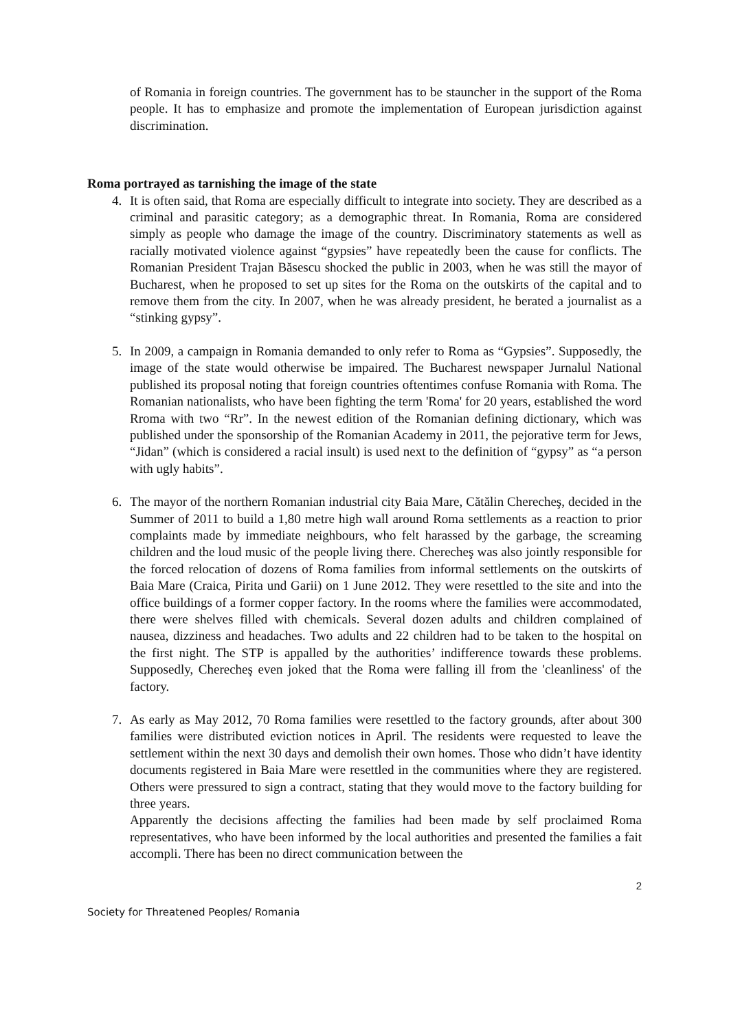of Romania in foreign countries. The government has to be stauncher in the support of the Roma people. It has to emphasize and promote the implementation of European jurisdiction against discrimination.
Roma portrayed as tarnishing the image of the state
4. It is often said, that Roma are especially difficult to integrate into society. They are described as a criminal and parasitic category; as a demographic threat. In Romania, Roma are considered simply as people who damage the image of the country. Discriminatory statements as well as racially motivated violence against “gypsies” have repeatedly been the cause for conflicts. The Romanian President Trajan Băsescu shocked the public in 2003, when he was still the mayor of Bucharest, when he proposed to set up sites for the Roma on the outskirts of the capital and to remove them from the city. In 2007, when he was already president, he berated a journalist as a “stinking gypsy”.
5. In 2009, a campaign in Romania demanded to only refer to Roma as “Gypsies”. Supposedly, the image of the state would otherwise be impaired. The Bucharest newspaper Jurnalul National published its proposal noting that foreign countries oftentimes confuse Romania with Roma. The Romanian nationalists, who have been fighting the term 'Roma' for 20 years, established the word Rroma with two “Rr”. In the newest edition of the Romanian defining dictionary, which was published under the sponsorship of the Romanian Academy in 2011, the pejorative term for Jews, “Jidan” (which is considered a racial insult) is used next to the definition of “gypsy” as “a person with ugly habits”.
6. The mayor of the northern Romanian industrial city Baia Mare, Cătălin Cherecheş, decided in the Summer of 2011 to build a 1,80 metre high wall around Roma settlements as a reaction to prior complaints made by immediate neighbours, who felt harassed by the garbage, the screaming children and the loud music of the people living there. Cherecheş was also jointly responsible for the forced relocation of dozens of Roma families from informal settlements on the outskirts of Baia Mare (Craica, Pirita und Garii) on 1 June 2012. They were resettled to the site and into the office buildings of a former copper factory. In the rooms where the families were accommodated, there were shelves filled with chemicals. Several dozen adults and children complained of nausea, dizziness and headaches. Two adults and 22 children had to be taken to the hospital on the first night. The STP is appalled by the authorities’ indifference towards these problems. Supposedly, Cherecheş even joked that the Roma were falling ill from the 'cleanliness' of the factory.
7. As early as May 2012, 70 Roma families were resettled to the factory grounds, after about 300 families were distributed eviction notices in April. The residents were requested to leave the settlement within the next 30 days and demolish their own homes. Those who didn’t have identity documents registered in Baia Mare were resettled in the communities where they are registered. Others were pressured to sign a contract, stating that they would move to the factory building for three years.
Apparently the decisions affecting the families had been made by self proclaimed Roma representatives, who have been informed by the local authorities and presented the families a fait accompli. There has been no direct communication between the
2
Society for Threatened Peoples/ Romania